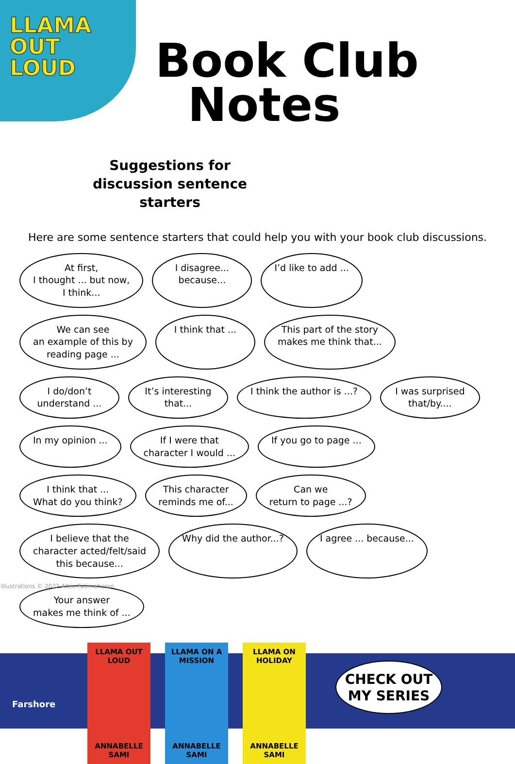LLAMA
OUT
LOUD
Book Club
Notes
Suggestions for discussion sentence starters
Here are some sentence starters that could help you with your book club discussions.
At first,
I thought ... but now,
I think...
I disagree...
because...
I’d like to add ...
We can see
an example of this by
reading page ...
I think that ...
This part of the story
makes me think that...
I do/don’t
understand ...
It’s interesting
that...
I think the author is ...?
I was surprised
that/by....
In my opinion ...
If I were that
character I would ...
If you go to page ...
I think that ...
What do you think?
This character
reminds me of...
Can we
return to page ...?
I believe that the
character acted/felt/said
this because...
Why did the author...?
I agree ... because...
Your answer
makes me think of ...
Illustrations © 2022 Allen Fatimaharan
LLAMA OUT LOUD
ANNABELLE SAMI
LLAMA ON A MISSION
ANNABELLE SAMI
LLAMA ON HOLIDAY
ANNABELLE SAMI
Farshore
CHECK OUT
MY SERIES